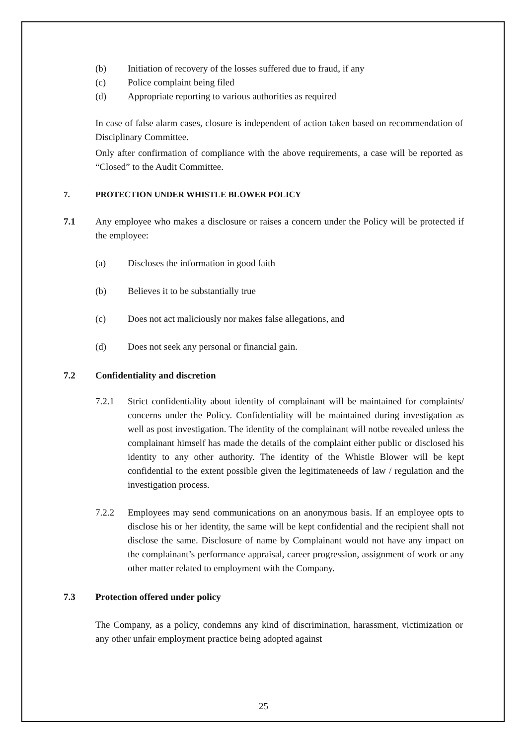(b) Initiation of recovery of the losses suffered due to fraud, if any
(c) Police complaint being filed
(d) Appropriate reporting to various authorities as required
In case of false alarm cases, closure is independent of action taken based on recommendation of Disciplinary Committee.
Only after confirmation of compliance with the above requirements, a case will be reported as “Closed” to the Audit Committee.
7. PROTECTION UNDER WHISTLE BLOWER POLICY
7.1 Any employee who makes a disclosure or raises a concern under the Policy will be protected if the employee:
(a) Discloses the information in good faith
(b) Believes it to be substantially true
(c) Does not act maliciously nor makes false allegations, and
(d) Does not seek any personal or financial gain.
7.2 Confidentiality and discretion
7.2.1 Strict confidentiality about identity of complainant will be maintained for complaints/ concerns under the Policy. Confidentiality will be maintained during investigation as well as post investigation. The identity of the complainant will notbe revealed unless the complainant himself has made the details of the complaint either public or disclosed his identity to any other authority. The identity of the Whistle Blower will be kept confidential to the extent possible given the legitimateneeds of law / regulation and the investigation process.
7.2.2 Employees may send communications on an anonymous basis. If an employee opts to disclose his or her identity, the same will be kept confidential and the recipient shall not disclose the same. Disclosure of name by Complainant would not have any impact on the complainant’s performance appraisal, career progression, assignment of work or any other matter related to employment with the Company.
7.3 Protection offered under policy
The Company, as a policy, condemns any kind of discrimination, harassment, victimization or any other unfair employment practice being adopted against
25